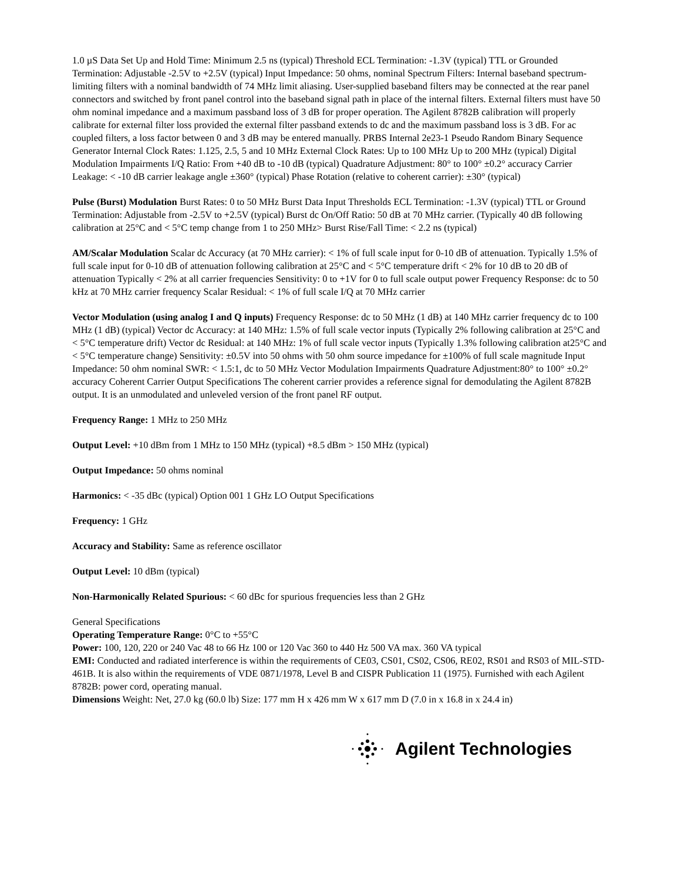1.0 µS Data Set Up and Hold Time: Minimum 2.5 ns (typical) Threshold ECL Termination: -1.3V (typical) TTL or Grounded Termination: Adjustable -2.5V to +2.5V (typical) Input Impedance: 50 ohms, nominal Spectrum Filters: Internal baseband spectrum-limiting filters with a nominal bandwidth of 74 MHz limit aliasing. User-supplied baseband filters may be connected at the rear panel connectors and switched by front panel control into the baseband signal path in place of the internal filters. External filters must have 50 ohm nominal impedance and a maximum passband loss of 3 dB for proper operation. The Agilent 8782B calibration will properly calibrate for external filter loss provided the external filter passband extends to dc and the maximum passband loss is 3 dB. For ac coupled filters, a loss factor between 0 and 3 dB may be entered manually. PRBS Internal 2e23-1 Pseudo Random Binary Sequence Generator Internal Clock Rates: 1.125, 2.5, 5 and 10 MHz External Clock Rates: Up to 100 MHz Up to 200 MHz (typical) Digital Modulation Impairments I/Q Ratio: From +40 dB to -10 dB (typical) Quadrature Adjustment: 80° to 100° ±0.2° accuracy Carrier Leakage: < -10 dB carrier leakage angle ±360° (typical) Phase Rotation (relative to coherent carrier): ±30° (typical)
Pulse (Burst) Modulation Burst Rates: 0 to 50 MHz Burst Data Input Thresholds ECL Termination: -1.3V (typical) TTL or Ground Termination: Adjustable from -2.5V to +2.5V (typical) Burst dc On/Off Ratio: 50 dB at 70 MHz carrier. (Typically 40 dB following calibration at 25°C and < 5°C temp change from 1 to 250 MHz> Burst Rise/Fall Time: < 2.2 ns (typical)
AM/Scalar Modulation Scalar dc Accuracy (at 70 MHz carrier): < 1% of full scale input for 0-10 dB of attenuation. Typically 1.5% of full scale input for 0-10 dB of attenuation following calibration at 25°C and < 5°C temperature drift < 2% for 10 dB to 20 dB of attenuation Typically < 2% at all carrier frequencies Sensitivity: 0 to +1V for 0 to full scale output power Frequency Response: dc to 50 kHz at 70 MHz carrier frequency Scalar Residual: < 1% of full scale I/Q at 70 MHz carrier
Vector Modulation (using analog I and Q inputs) Frequency Response: dc to 50 MHz (1 dB) at 140 MHz carrier frequency dc to 100 MHz (1 dB) (typical) Vector dc Accuracy: at 140 MHz: 1.5% of full scale vector inputs (Typically 2% following calibration at 25°C and < 5°C temperature drift) Vector dc Residual: at 140 MHz: 1% of full scale vector inputs (Typically 1.3% following calibration at25°C and < 5°C temperature change) Sensitivity: ±0.5V into 50 ohms with 50 ohm source impedance for ±100% of full scale magnitude Input Impedance: 50 ohm nominal SWR: < 1.5:1, dc to 50 MHz Vector Modulation Impairments Quadrature Adjustment:80° to 100° ±0.2° accuracy Coherent Carrier Output Specifications The coherent carrier provides a reference signal for demodulating the Agilent 8782B output. It is an unmodulated and unleveled version of the front panel RF output.
Frequency Range: 1 MHz to 250 MHz
Output Level: +10 dBm from 1 MHz to 150 MHz (typical) +8.5 dBm > 150 MHz (typical)
Output Impedance: 50 ohms nominal
Harmonics: < -35 dBc (typical) Option 001 1 GHz LO Output Specifications
Frequency: 1 GHz
Accuracy and Stability: Same as reference oscillator
Output Level: 10 dBm (typical)
Non-Harmonically Related Spurious: < 60 dBc for spurious frequencies less than 2 GHz
General Specifications
Operating Temperature Range: 0°C to +55°C
Power: 100, 120, 220 or 240 Vac 48 to 66 Hz 100 or 120 Vac 360 to 440 Hz 500 VA max. 360 VA typical
EMI: Conducted and radiated interference is within the requirements of CE03, CS01, CS02, CS06, RE02, RS01 and RS03 of MIL-STD-461B. It is also within the requirements of VDE 0871/1978, Level B and CISPR Publication 11 (1975). Furnished with each Agilent 8782B: power cord, operating manual.
Dimensions Weight: Net, 27.0 kg (60.0 lb) Size: 177 mm H x 426 mm W x 617 mm D (7.0 in x 16.8 in x 24.4 in)
Agilent Technologies